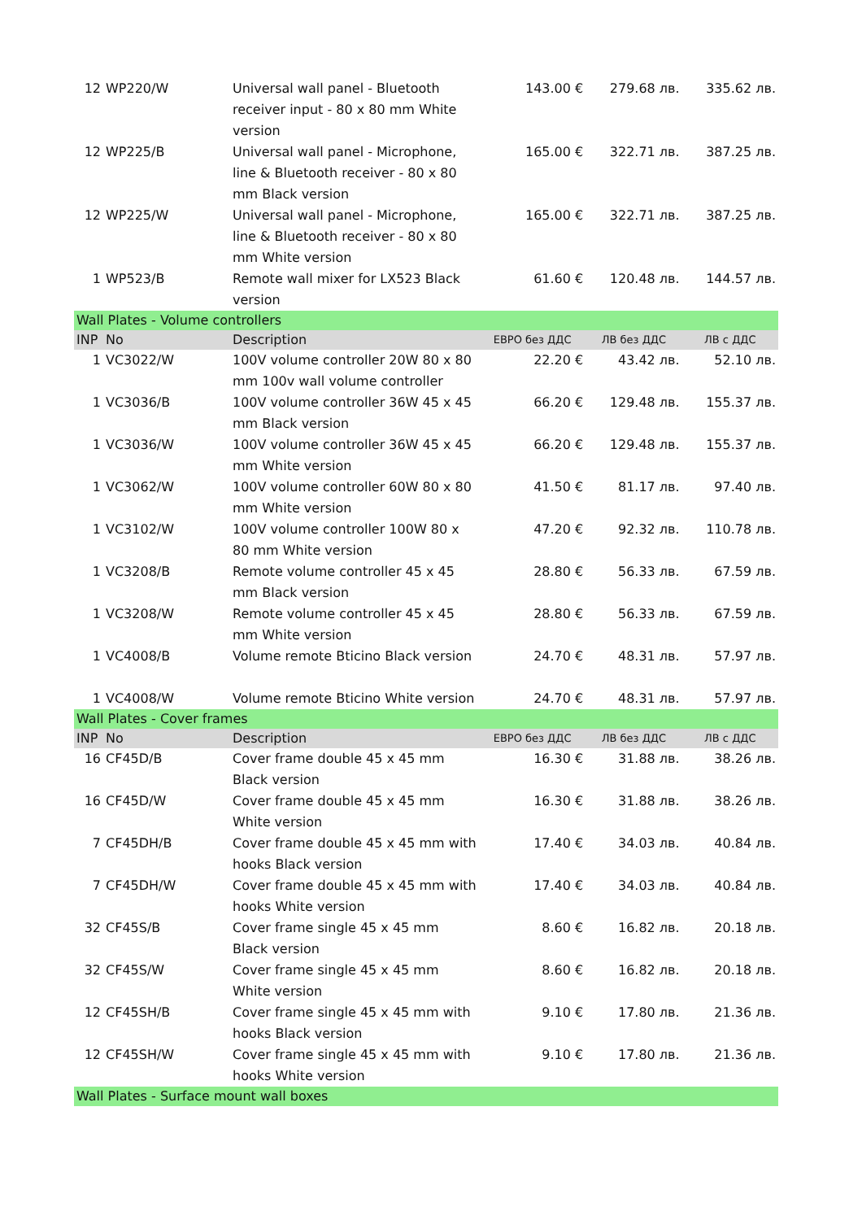| 12 | WP220/W | Universal wall panel - Bluetooth receiver input - 80 x 80 mm White version | 143.00 € | 279.68 лв. | 335.62 лв. |
| 12 | WP225/B | Universal wall panel - Microphone, line & Bluetooth receiver - 80 x 80 mm Black version | 165.00 € | 322.71 лв. | 387.25 лв. |
| 12 | WP225/W | Universal wall panel - Microphone, line & Bluetooth receiver - 80 x 80 mm White version | 165.00 € | 322.71 лв. | 387.25 лв. |
| 1 | WP523/B | Remote wall mixer for LX523 Black version | 61.60 € | 120.48 лв. | 144.57 лв. |
| Wall Plates - Volume controllers | | | | | |
| INP | No | Description | ЕВРО без ДДС | ЛВ без ДДС | ЛВ с ДДС |
| 1 | VC3022/W | 100V volume controller 20W 80 x 80 mm 100v wall volume controller | 22.20 € | 43.42 лв. | 52.10 лв. |
| 1 | VC3036/B | 100V volume controller 36W 45 x 45 mm Black version | 66.20 € | 129.48 лв. | 155.37 лв. |
| 1 | VC3036/W | 100V volume controller 36W 45 x 45 mm White version | 66.20 € | 129.48 лв. | 155.37 лв. |
| 1 | VC3062/W | 100V volume controller 60W 80 x 80 mm White version | 41.50 € | 81.17 лв. | 97.40 лв. |
| 1 | VC3102/W | 100V volume controller 100W 80 x 80 mm White version | 47.20 € | 92.32 лв. | 110.78 лв. |
| 1 | VC3208/B | Remote volume controller 45 x 45 mm Black version | 28.80 € | 56.33 лв. | 67.59 лв. |
| 1 | VC3208/W | Remote volume controller 45 x 45 mm White version | 28.80 € | 56.33 лв. | 67.59 лв. |
| 1 | VC4008/B | Volume remote Bticino Black version | 24.70 € | 48.31 лв. | 57.97 лв. |
| 1 | VC4008/W | Volume remote Bticino White version | 24.70 € | 48.31 лв. | 57.97 лв. |
| Wall Plates - Cover frames | | | | | |
| INP | No | Description | ЕВРО без ДДС | ЛВ без ДДС | ЛВ с ДДС |
| 16 | CF45D/B | Cover frame double 45 x 45 mm Black version | 16.30 € | 31.88 лв. | 38.26 лв. |
| 16 | CF45D/W | Cover frame double 45 x 45 mm White version | 16.30 € | 31.88 лв. | 38.26 лв. |
| 7 | CF45DH/B | Cover frame double 45 x 45 mm with hooks Black version | 17.40 € | 34.03 лв. | 40.84 лв. |
| 7 | CF45DH/W | Cover frame double 45 x 45 mm with hooks White version | 17.40 € | 34.03 лв. | 40.84 лв. |
| 32 | CF45S/B | Cover frame single 45 x 45 mm Black version | 8.60 € | 16.82 лв. | 20.18 лв. |
| 32 | CF45S/W | Cover frame single 45 x 45 mm White version | 8.60 € | 16.82 лв. | 20.18 лв. |
| 12 | CF45SH/B | Cover frame single 45 x 45 mm with hooks Black version | 9.10 € | 17.80 лв. | 21.36 лв. |
| 12 | CF45SH/W | Cover frame single 45 x 45 mm with hooks White version | 9.10 € | 17.80 лв. | 21.36 лв. |
| Wall Plates - Surface mount wall boxes | | | | | |